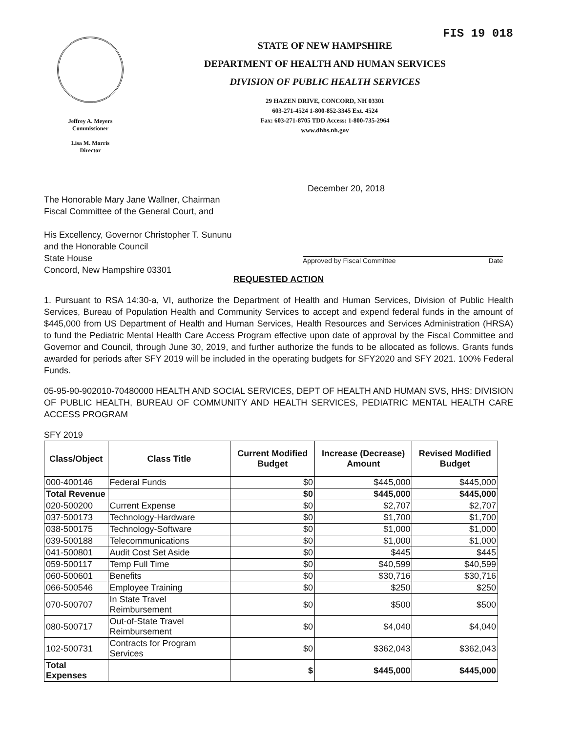Jeffrey A. Meyers
Commissioner
Lisa M. Morris
Director
FIS 19 018
STATE OF NEW HAMPSHIRE
DEPARTMENT OF HEALTH AND HUMAN SERVICES
DIVISION OF PUBLIC HEALTH SERVICES
29 HAZEN DRIVE, CONCORD, NH 03301
603-271-4524 1-800-852-3345 Ext. 4524
Fax: 603-271-8705 TDD Access: 1-800-735-2964
www.dhhs.nh.gov
December 20, 2018
The Honorable Mary Jane Wallner, Chairman
Fiscal Committee of the General Court, and
His Excellency, Governor Christopher T. Sununu
and the Honorable Council
State House
Concord, New Hampshire 03301
Approved by Fiscal Committee Date
REQUESTED ACTION
1. Pursuant to RSA 14:30-a, VI, authorize the Department of Health and Human Services, Division of Public Health Services, Bureau of Population Health and Community Services to accept and expend federal funds in the amount of $445,000 from US Department of Health and Human Services, Health Resources and Services Administration (HRSA) to fund the Pediatric Mental Health Care Access Program effective upon date of approval by the Fiscal Committee and Governor and Council, through June 30, 2019, and further authorize the funds to be allocated as follows. Grants funds awarded for periods after SFY 2019 will be included in the operating budgets for SFY2020 and SFY 2021. 100% Federal Funds.
05-95-90-902010-70480000 HEALTH AND SOCIAL SERVICES, DEPT OF HEALTH AND HUMAN SVS, HHS: DIVISION OF PUBLIC HEALTH, BUREAU OF COMMUNITY AND HEALTH SERVICES, PEDIATRIC MENTAL HEALTH CARE ACCESS PROGRAM
SFY 2019
| Class/Object | Class Title | Current Modified Budget | Increase (Decrease) Amount | Revised Modified Budget |
| --- | --- | --- | --- | --- |
| 000-400146 | Federal Funds | $0 | $445,000 | $445,000 |
| Total Revenue | | $0 | $445,000 | $445,000 |
| 020-500200 | Current Expense | $0 | $2,707 | $2,707 |
| 037-500173 | Technology-Hardware | $0 | $1,700 | $1,700 |
| 038-500175 | Technology-Software | $0 | $1,000 | $1,000 |
| 039-500188 | Telecommunications | $0 | $1,000 | $1,000 |
| 041-500801 | Audit Cost Set Aside | $0 | $445 | $445 |
| 059-500117 | Temp Full Time | $0 | $40,599 | $40,599 |
| 060-500601 | Benefits | $0 | $30,716 | $30,716 |
| 066-500546 | Employee Training | $0 | $250 | $250 |
| 070-500707 | In State Travel Reimbursement | $0 | $500 | $500 |
| 080-500717 | Out-of-State Travel Reimbursement | $0 | $4,040 | $4,040 |
| 102-500731 | Contracts for Program Services | $0 | $362,043 | $362,043 |
| Total Expenses | | $ | $445,000 | $445,000 |